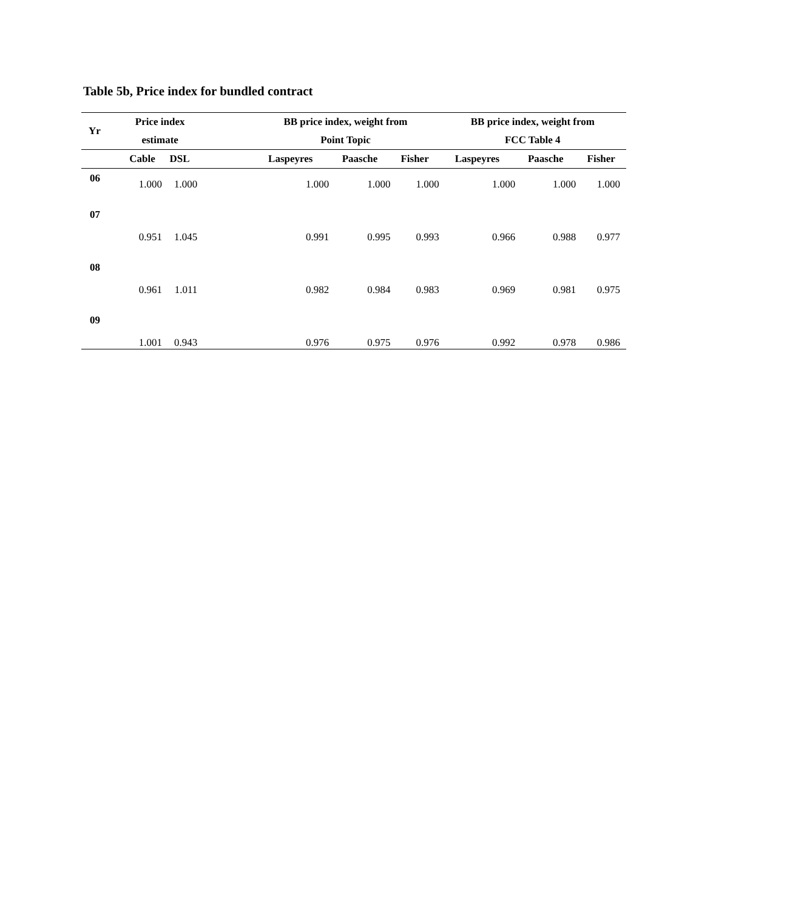Table 5b, Price index for bundled contract
| Yr | Price index | | | BB price index, weight from | | | BB price index, weight from | | |
| --- | --- | --- | --- | --- | --- | --- | --- | --- | --- |
| | estimate | | | Point Topic | | | FCC Table 4 | | |
| | Cable | DSL | | Laspeyres | Paasche | Fisher | Laspeyres | Paasche | Fisher |
| 06 | 1.000 | 1.000 | | 1.000 | 1.000 | 1.000 | 1.000 | 1.000 | 1.000 |
| 07 | 0.951 | 1.045 | | 0.991 | 0.995 | 0.993 | 0.966 | 0.988 | 0.977 |
| 08 | 0.961 | 1.011 | | 0.982 | 0.984 | 0.983 | 0.969 | 0.981 | 0.975 |
| 09 | 1.001 | 0.943 | | 0.976 | 0.975 | 0.976 | 0.992 | 0.978 | 0.986 |